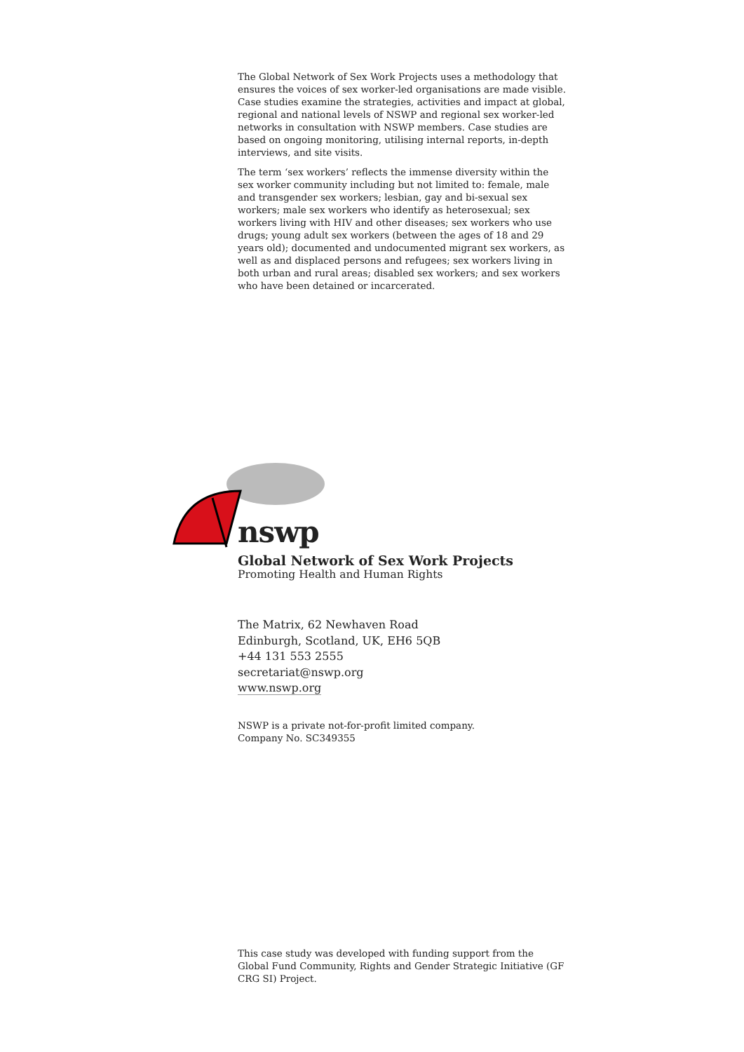The Global Network of Sex Work Projects uses a methodology that ensures the voices of sex worker-led organisations are made visible. Case studies examine the strategies, activities and impact at global, regional and national levels of NSWP and regional sex worker-led networks in consultation with NSWP members. Case studies are based on ongoing monitoring, utilising internal reports, in-depth interviews, and site visits.
The term ‘sex workers’ reflects the immense diversity within the sex worker community including but not limited to: female, male and transgender sex workers; lesbian, gay and bi-sexual sex workers; male sex workers who identify as heterosexual; sex workers living with HIV and other diseases; sex workers who use drugs; young adult sex workers (between the ages of 18 and 29 years old); documented and undocumented migrant sex workers, as well as and displaced persons and refugees; sex workers living in both urban and rural areas; disabled sex workers; and sex workers who have been detained or incarcerated.
nswp
Global Network of Sex Work Projects
Promoting Health and Human Rights
The Matrix, 62 Newhaven Road
Edinburgh, Scotland, UK, EH6 5QB
+44 131 553 2555
secretariat@nswp.org
www.nswp.org
NSWP is a private not-for-profit limited company.
Company No. SC349355
This case study was developed with funding support from the Global Fund Community, Rights and Gender Strategic Initiative (GF CRG SI) Project.